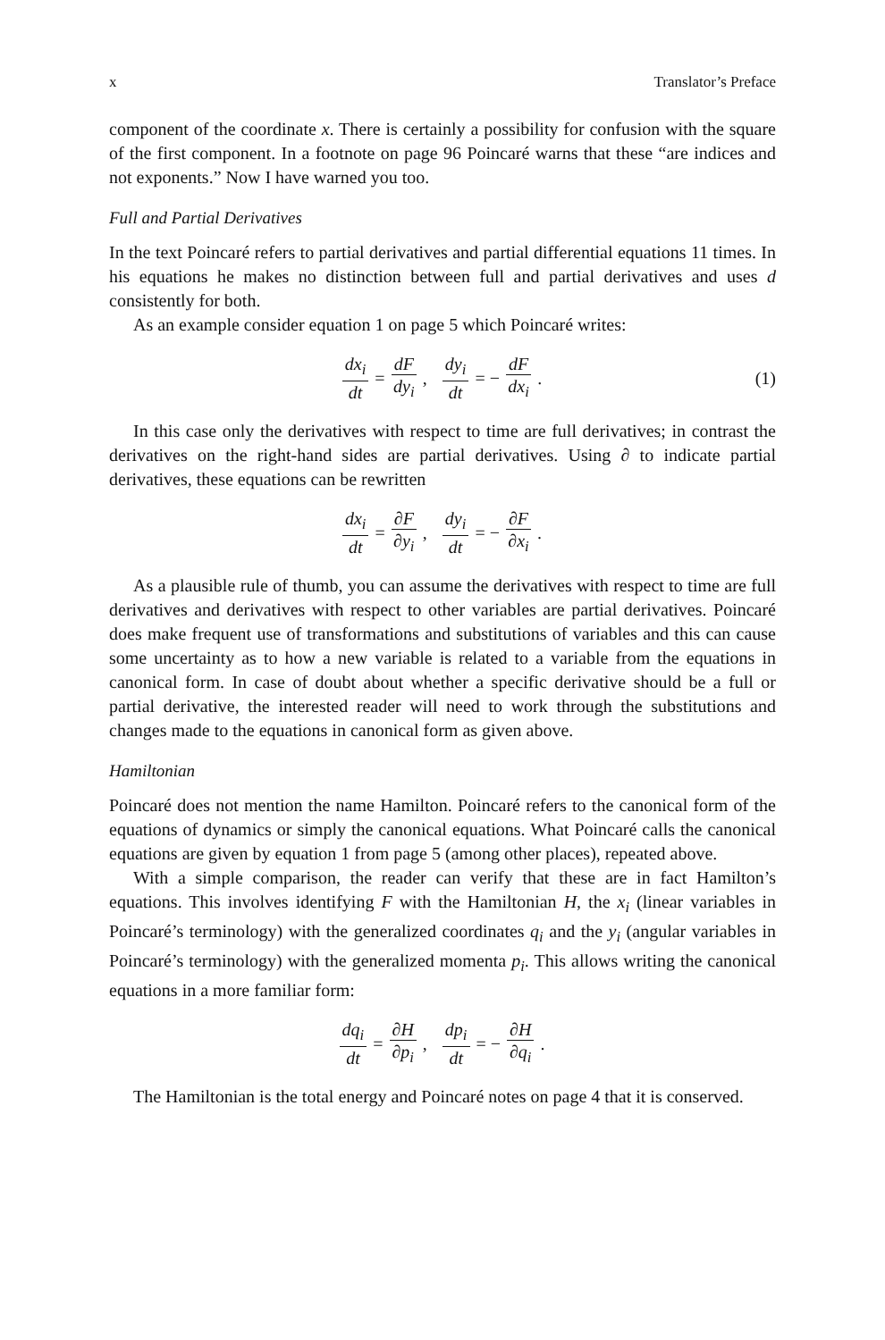x Translator’s Preface
component of the coordinate x. There is certainly a possibility for confusion with the square of the first component. In a footnote on page 96 Poincaré warns that these “are indices and not exponents.” Now I have warned you too.
Full and Partial Derivatives
In the text Poincaré refers to partial derivatives and partial differential equations 11 times. In his equations he makes no distinction between full and partial derivatives and uses d consistently for both.
As an example consider equation 1 on page 5 which Poincaré writes:
dx<sub>i</sub> dt = dF dy<sub>i</sub>, dy<sub>i</sub> dt = − dF dx<sub>i</sub>. (1)
In this case only the derivatives with respect to time are full derivatives; in contrast the derivatives on the right-hand sides are partial derivatives. Using ∂ to indicate partial derivatives, these equations can be rewritten
dx<sub>i</sub> dt = ∂F ∂y<sub>i</sub>, dy<sub>i</sub> dt = − ∂F ∂x<sub>i</sub>.
As a plausible rule of thumb, you can assume the derivatives with respect to time are full derivatives and derivatives with respect to other variables are partial derivatives. Poincaré does make frequent use of transformations and substitutions of variables and this can cause some uncertainty as to how a new variable is related to a variable from the equations in canonical form. In case of doubt about whether a specific derivative should be a full or partial derivative, the interested reader will need to work through the substitutions and changes made to the equations in canonical form as given above.
Hamiltonian
Poincaré does not mention the name Hamilton. Poincaré refers to the canonical form of the equations of dynamics or simply the canonical equations. What Poincaré calls the canonical equations are given by equation 1 from page 5 (among other places), repeated above.
With a simple comparison, the reader can verify that these are in fact Hamilton’s equations. This involves identifying F with the Hamiltonian H, the x<sub>i</sub> (linear variables in Poincaré’s terminology) with the generalized coordinates q<sub>i</sub> and the y<sub>i</sub> (angular variables in Poincaré’s terminology) with the generalized momenta p<sub>i</sub>. This allows writing the canonical equations in a more familiar form:
dq<sub>i</sub> dt = ∂H ∂p<sub>i</sub>, dp<sub>i</sub> dt = − ∂H ∂q<sub>i</sub>.
The Hamiltonian is the total energy and Poincaré notes on page 4 that it is conserved.